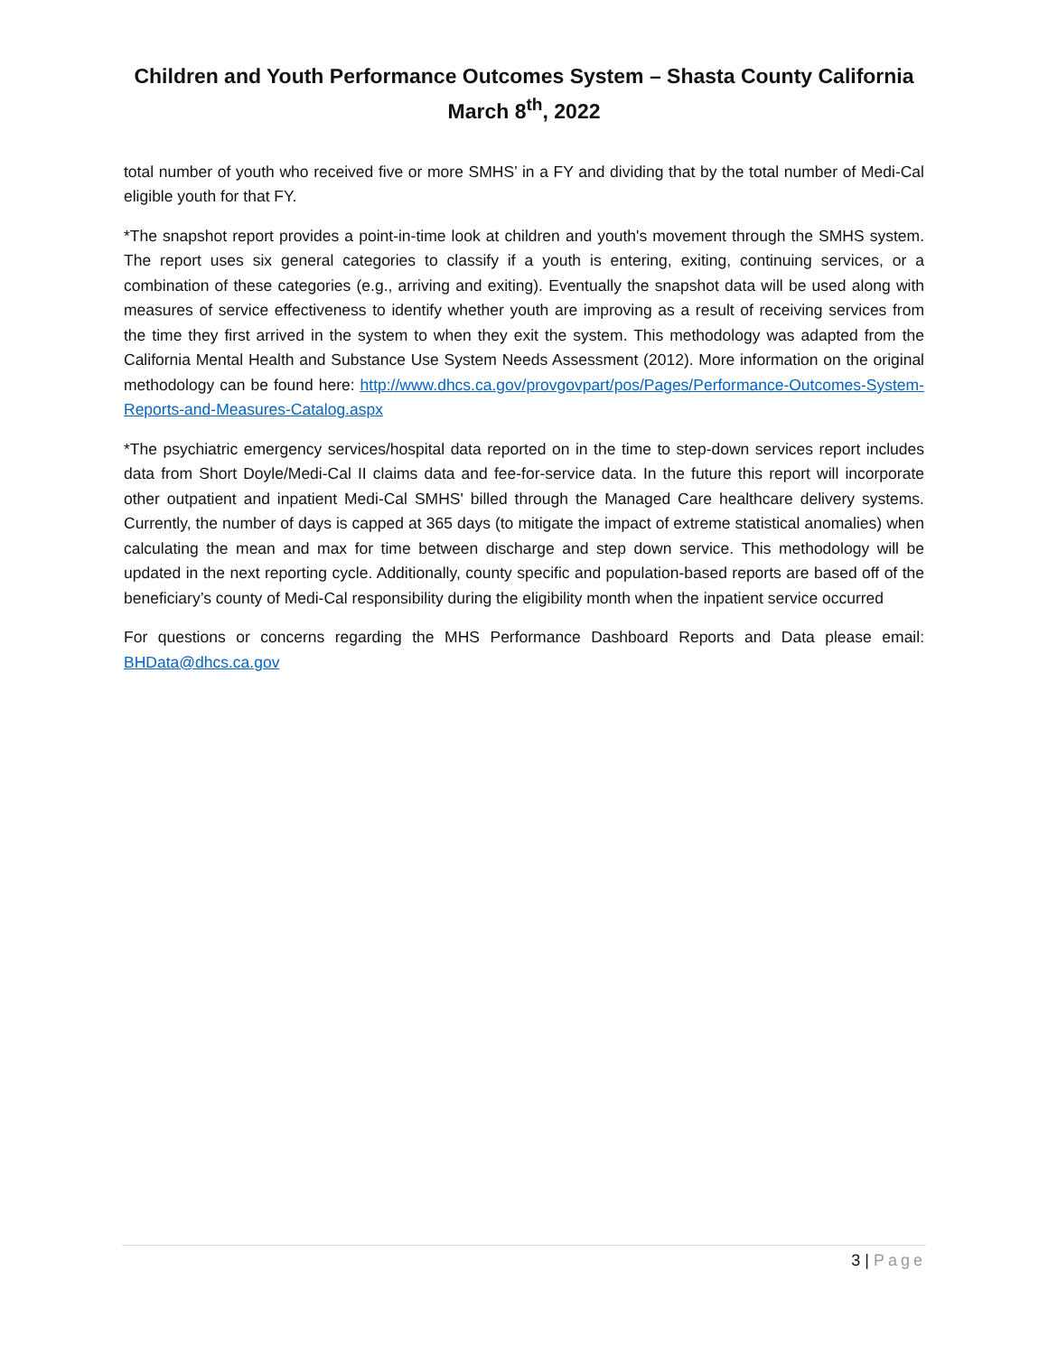Children and Youth Performance Outcomes System – Shasta County California
March 8<sup>th</sup>, 2022
total number of youth who received five or more SMHS’ in a FY and dividing that by the total number of Medi-Cal eligible youth for that FY.
*The snapshot report provides a point-in-time look at children and youth's movement through the SMHS system. The report uses six general categories to classify if a youth is entering, exiting, continuing services, or a combination of these categories (e.g., arriving and exiting). Eventually the snapshot data will be used along with measures of service effectiveness to identify whether youth are improving as a result of receiving services from the time they first arrived in the system to when they exit the system. This methodology was adapted from the California Mental Health and Substance Use System Needs Assessment (2012). More information on the original methodology can be found here: http://www.dhcs.ca.gov/provgovpart/pos/Pages/Performance-Outcomes-System-Reports-and-Measures-Catalog.aspx
*The psychiatric emergency services/hospital data reported on in the time to step-down services report includes data from Short Doyle/Medi-Cal II claims data and fee-for-service data. In the future this report will incorporate other outpatient and inpatient Medi-Cal SMHS' billed through the Managed Care healthcare delivery systems. Currently, the number of days is capped at 365 days (to mitigate the impact of extreme statistical anomalies) when calculating the mean and max for time between discharge and step down service. This methodology will be updated in the next reporting cycle. Additionally, county specific and population-based reports are based off of the beneficiary’s county of Medi-Cal responsibility during the eligibility month when the inpatient service occurred
For questions or concerns regarding the MHS Performance Dashboard Reports and Data please email: BHData@dhcs.ca.gov
3 | Page